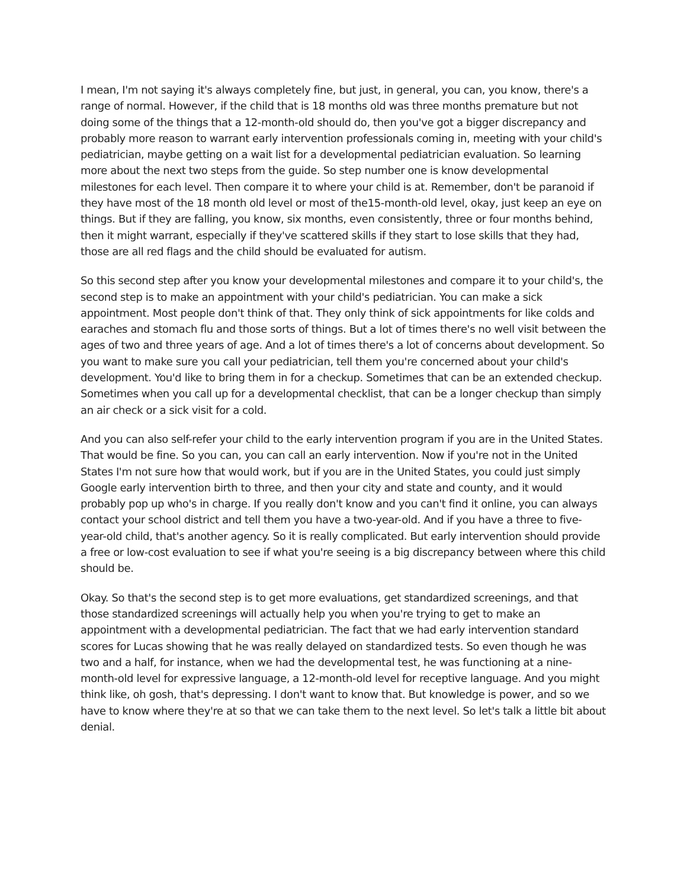I mean, I'm not saying it's always completely fine, but just, in general, you can, you know, there's a range of normal. However, if the child that is 18 months old was three months premature but not doing some of the things that a 12-month-old should do, then you've got a bigger discrepancy and probably more reason to warrant early intervention professionals coming in, meeting with your child's pediatrician, maybe getting on a wait list for a developmental pediatrician evaluation. So learning more about the next two steps from the guide. So step number one is know developmental milestones for each level. Then compare it to where your child is at. Remember, don't be paranoid if they have most of the 18 month old level or most of the15-month-old level, okay, just keep an eye on things. But if they are falling, you know, six months, even consistently, three or four months behind, then it might warrant, especially if they've scattered skills if they start to lose skills that they had, those are all red flags and the child should be evaluated for autism.
So this second step after you know your developmental milestones and compare it to your child's, the second step is to make an appointment with your child's pediatrician. You can make a sick appointment. Most people don't think of that. They only think of sick appointments for like colds and earaches and stomach flu and those sorts of things. But a lot of times there's no well visit between the ages of two and three years of age. And a lot of times there's a lot of concerns about development. So you want to make sure you call your pediatrician, tell them you're concerned about your child's development. You'd like to bring them in for a checkup. Sometimes that can be an extended checkup. Sometimes when you call up for a developmental checklist, that can be a longer checkup than simply an air check or a sick visit for a cold.
And you can also self-refer your child to the early intervention program if you are in the United States. That would be fine. So you can, you can call an early intervention. Now if you're not in the United States I'm not sure how that would work, but if you are in the United States, you could just simply Google early intervention birth to three, and then your city and state and county, and it would probably pop up who's in charge. If you really don't know and you can't find it online, you can always contact your school district and tell them you have a two-year-old. And if you have a three to five-year-old child, that's another agency. So it is really complicated. But early intervention should provide a free or low-cost evaluation to see if what you're seeing is a big discrepancy between where this child should be.
Okay. So that's the second step is to get more evaluations, get standardized screenings, and that those standardized screenings will actually help you when you're trying to get to make an appointment with a developmental pediatrician. The fact that we had early intervention standard scores for Lucas showing that he was really delayed on standardized tests. So even though he was two and a half, for instance, when we had the developmental test, he was functioning at a nine-month-old level for expressive language, a 12-month-old level for receptive language. And you might think like, oh gosh, that's depressing. I don't want to know that. But knowledge is power, and so we have to know where they're at so that we can take them to the next level. So let's talk a little bit about denial.